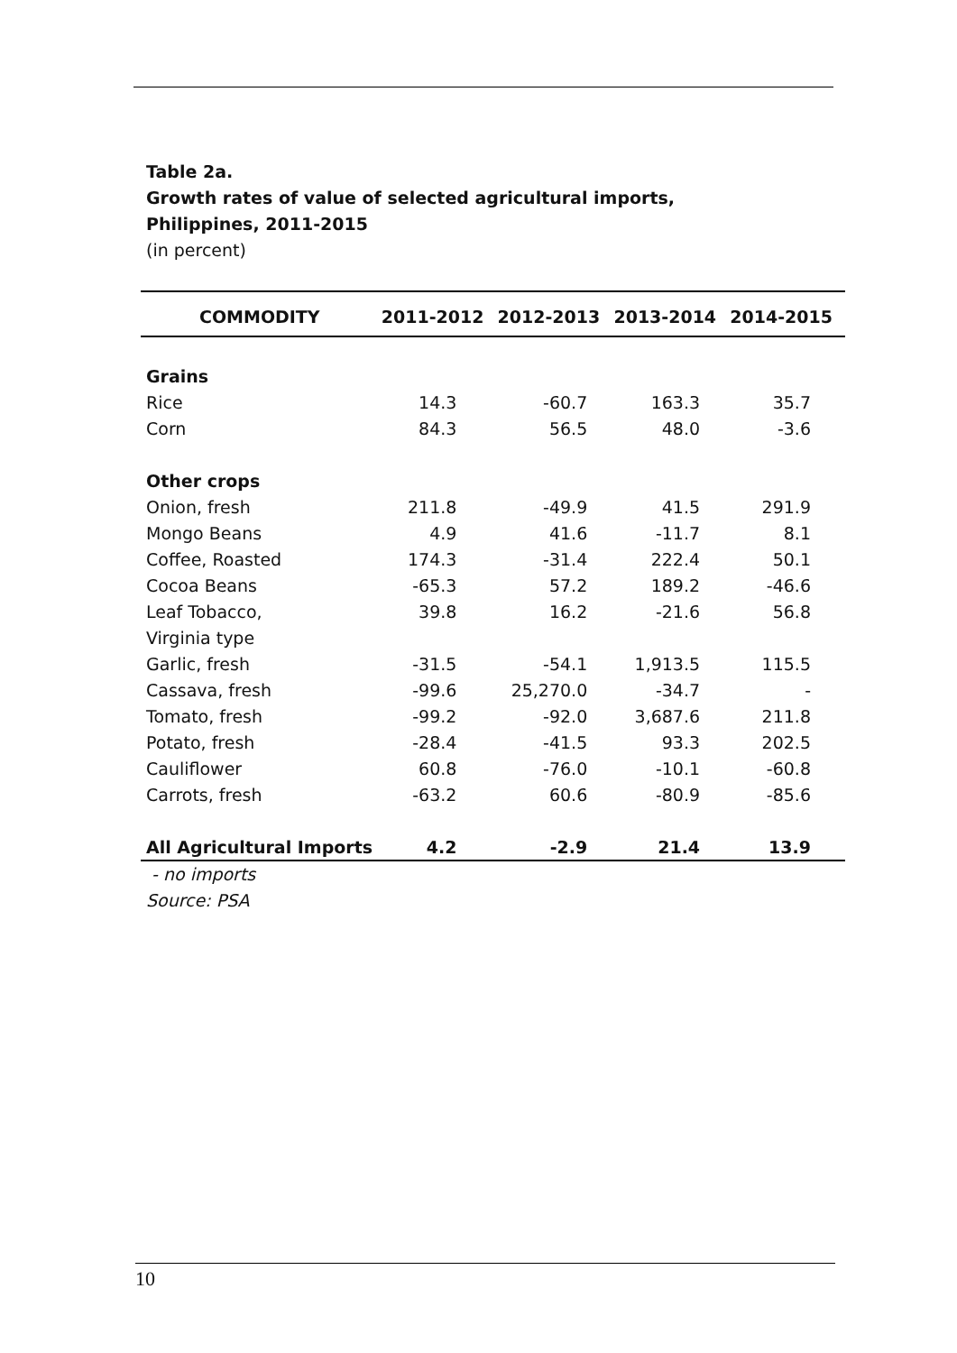Table 2a.
Growth rates of value of selected agricultural imports,
Philippines, 2011-2015
(in percent)
| COMMODITY | 2011-2012 | 2012-2013 | 2013-2014 | 2014-2015 |
| --- | --- | --- | --- | --- |
| Grains | | | | |
| Rice | 14.3 | -60.7 | 163.3 | 35.7 |
| Corn | 84.3 | 56.5 | 48.0 | -3.6 |
| Other crops | | | | |
| Onion, fresh | 211.8 | -49.9 | 41.5 | 291.9 |
| Mongo Beans | 4.9 | 41.6 | -11.7 | 8.1 |
| Coffee, Roasted | 174.3 | -31.4 | 222.4 | 50.1 |
| Cocoa Beans | -65.3 | 57.2 | 189.2 | -46.6 |
| Leaf Tobacco, | 39.8 | 16.2 | -21.6 | 56.8 |
| Virginia type | | | | |
| Garlic, fresh | -31.5 | -54.1 | 1,913.5 | 115.5 |
| Cassava, fresh | -99.6 | 25,270.0 | -34.7 | - |
| Tomato, fresh | -99.2 | -92.0 | 3,687.6 | 211.8 |
| Potato, fresh | -28.4 | -41.5 | 93.3 | 202.5 |
| Cauliflower | 60.8 | -76.0 | -10.1 | -60.8 |
| Carrots, fresh | -63.2 | 60.6 | -80.9 | -85.6 |
| All Agricultural Imports | 4.2 | -2.9 | 21.4 | 13.9 |
- no imports
Source: PSA
10